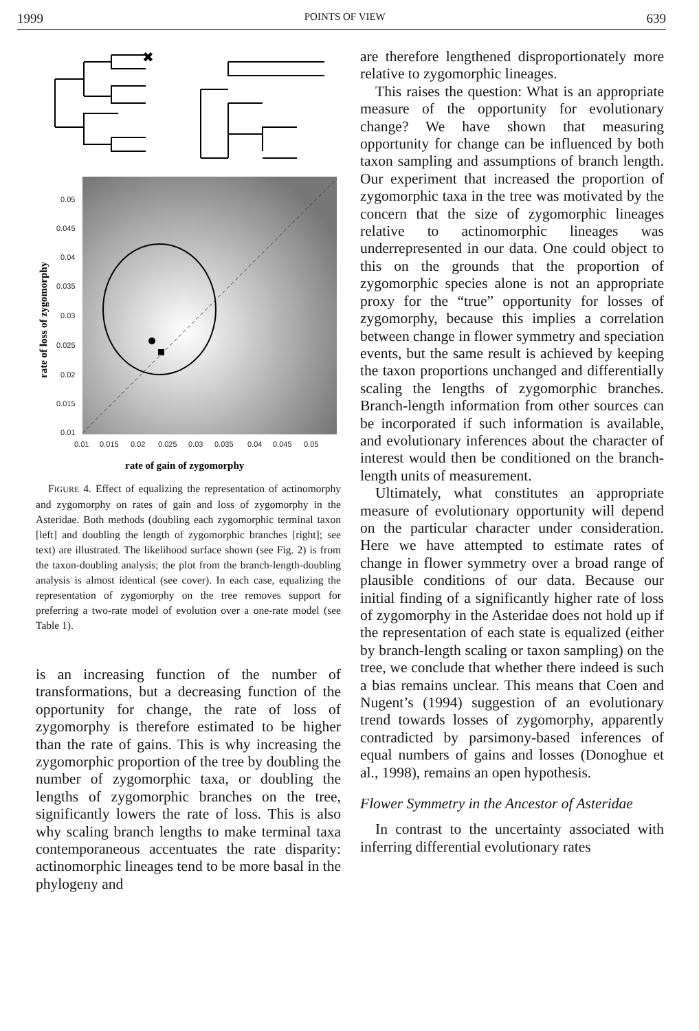1999 POINTS OF VIEW 639
✖
0.05
0.045
0.04
0.035
0.03
0.025
0.02
0.015
0.01
0.01
0.015
0.02
0.025
0.03
0.035
0.04
0.045
0.05
rate of gain of zygomorphy
rate of loss of zygomorphy
FIGURE 4. Effect of equalizing the representation of actinomorphy and zygomorphy on rates of gain and loss of zygomorphy in the Asteridae. Both methods (doubling each zygomorphic terminal taxon [left] and doubling the length of zygomorphic branches [right]; see text) are illustrated. The likelihood surface shown (see Fig. 2) is from the taxon-doubling analysis; the plot from the branch-length-doubling analysis is almost identical (see cover). In each case, equalizing the representation of zygomorphy on the tree removes support for preferring a two-rate model of evolution over a one-rate model (see Table 1).
is an increasing function of the number of transformations, but a decreasing function of the opportunity for change, the rate of loss of zygomorphy is therefore estimated to be higher than the rate of gains. This is why increasing the zygomorphic proportion of the tree by doubling the number of zygomorphic taxa, or doubling the lengths of zygomorphic branches on the tree, significantly lowers the rate of loss. This is also why scaling branch lengths to make terminal taxa contemporaneous accentuates the rate disparity: actinomorphic lineages tend to be more basal in the phylogeny and
are therefore lengthened disproportionately more relative to zygomorphic lineages.
This raises the question: What is an appropriate measure of the opportunity for evolutionary change? We have shown that measuring opportunity for change can be influenced by both taxon sampling and assumptions of branch length. Our experiment that increased the proportion of zygomorphic taxa in the tree was motivated by the concern that the size of zygomorphic lineages relative to actinomorphic lineages was underrepresented in our data. One could object to this on the grounds that the proportion of zygomorphic species alone is not an appropriate proxy for the “true” opportunity for losses of zygomorphy, because this implies a correlation between change in flower symmetry and speciation events, but the same result is achieved by keeping the taxon proportions unchanged and differentially scaling the lengths of zygomorphic branches. Branch-length information from other sources can be incorporated if such information is available, and evolutionary inferences about the character of interest would then be conditioned on the branch-length units of measurement.
Ultimately, what constitutes an appropriate measure of evolutionary opportunity will depend on the particular character under consideration. Here we have attempted to estimate rates of change in flower symmetry over a broad range of plausible conditions of our data. Because our initial finding of a significantly higher rate of loss of zygomorphy in the Asteridae does not hold up if the representation of each state is equalized (either by branch-length scaling or taxon sampling) on the tree, we conclude that whether there indeed is such a bias remains unclear. This means that Coen and Nugent’s (1994) suggestion of an evolutionary trend towards losses of zygomorphy, apparently contradicted by parsimony-based inferences of equal numbers of gains and losses (Donoghue et al., 1998), remains an open hypothesis.
Flower Symmetry in the Ancestor of Asteridae
In contrast to the uncertainty associated with inferring differential evolutionary rates